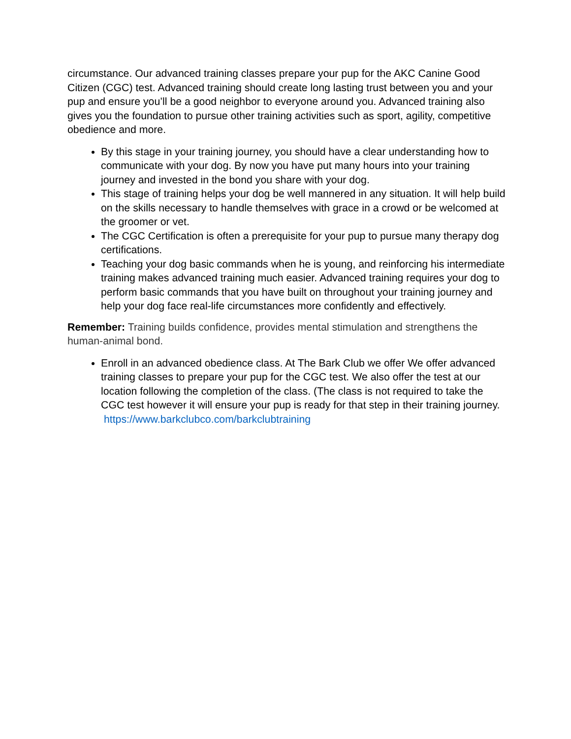circumstance. Our advanced training classes prepare your pup for the AKC Canine Good Citizen (CGC) test. Advanced training should create long lasting trust between you and your pup and ensure you’ll be a good neighbor to everyone around you. Advanced training also gives you the foundation to pursue other training activities such as sport, agility, competitive obedience and more.
By this stage in your training journey, you should have a clear understanding how to communicate with your dog. By now you have put many hours into your training journey and invested in the bond you share with your dog.
This stage of training helps your dog be well mannered in any situation. It will help build on the skills necessary to handle themselves with grace in a crowd or be welcomed at the groomer or vet.
The CGC Certification is often a prerequisite for your pup to pursue many therapy dog certifications.
Teaching your dog basic commands when he is young, and reinforcing his intermediate training makes advanced training much easier. Advanced training requires your dog to perform basic commands that you have built on throughout your training journey and help your dog face real-life circumstances more confidently and effectively.
Remember: Training builds confidence, provides mental stimulation and strengthens the human-animal bond.
Enroll in an advanced obedience class. At The Bark Club we offer We offer advanced training classes to prepare your pup for the CGC test. We also offer the test at our location following the completion of the class. (The class is not required to take the CGC test however it will ensure your pup is ready for that step in their training journey. https://www.barkclubco.com/barkclubtraining